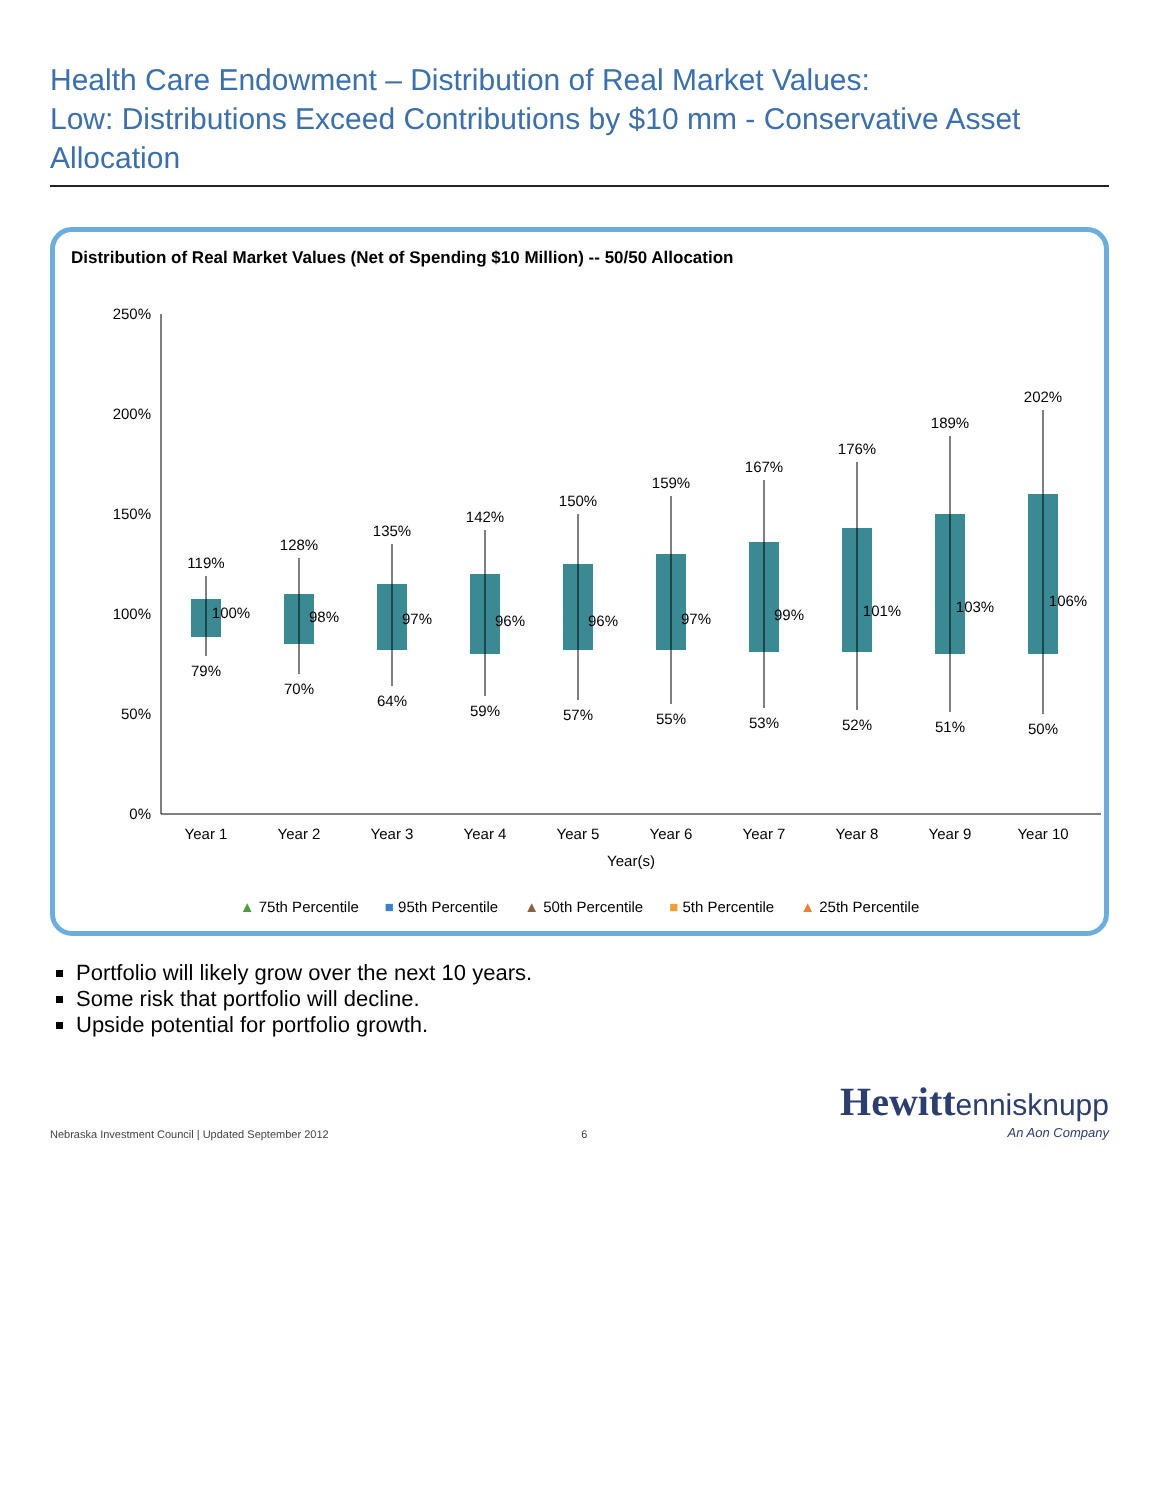Health Care Endowment – Distribution of Real Market Values:
Low: Distributions Exceed Contributions by $10 mm - Conservative Asset Allocation
Distribution of Real Market Values (Net of Spending $10 Million) -- 50/50 Allocation
0%
50%
100%
150%
200%
250%
119%
128%
135%
142%
150%
159%
167%
176%
189%
202%
100%
98%
97%
96%
96%
97%
99%
101%
103%
106%
79%
70%
64%
59%
57%
55%
53%
52%
51%
50%
Year 1
Year 2
Year 3
Year 4
Year 5
Year 6
Year 7
Year 8
Year 9
Year 10
Year(s)
▲ 75th Percentile ■ 95th Percentile ▲ 50th Percentile ■ 5th Percentile ▲ 25th Percentile
Portfolio will likely grow over the next 10 years.
Some risk that portfolio will decline.
Upside potential for portfolio growth.
Nebraska Investment Council | Updated September 2012
6
Hewitt ennisknupp
An Aon Company